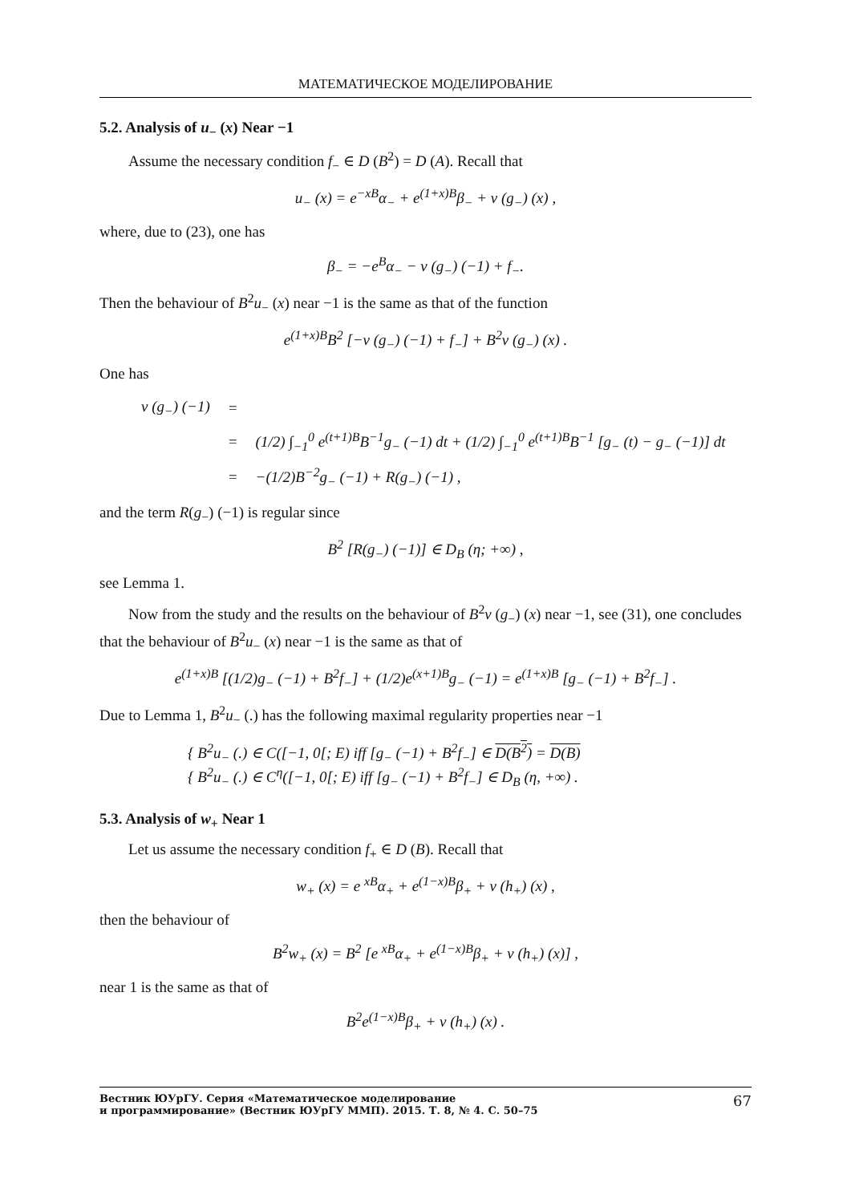МАТЕМАТИЧЕСКОЕ МОДЕЛИРОВАНИЕ
5.2. Analysis of u<sub>−</sub> (x) Near −1
Assume the necessary condition f<sub>−</sub> ∈ D (B<sup>2</sup>) = D (A). Recall that
u<sub>−</sub> (x) = e<sup>−xB</sup>α<sub>−</sub> + e<sup>(1+x)B</sup>β<sub>−</sub> + v (g<sub>−</sub>) (x) ,
where, due to (23), one has
β<sub>−</sub> = −e<sup>B</sup>α<sub>−</sub> − v (g<sub>−</sub>) (−1) + f<sub>−</sub>.
Then the behaviour of B<sup>2</sup>u<sub>−</sub> (x) near −1 is the same as that of the function
e<sup>(1+x)B</sup>B<sup>2</sup> [−v (g<sub>−</sub>) (−1) + f<sub>−</sub>] + B<sup>2</sup>v (g<sub>−</sub>) (x) .
One has
| v (g<sub>−</sub>) (−1) | = | |
| | = | (1/2) ∫<sub>−1</sub><sup>0</sup> e<sup>(t+1)B</sup>B<sup>−1</sup>g<sub>−</sub> (−1) dt + (1/2) ∫<sub>−1</sub><sup>0</sup> e<sup>(t+1)B</sup>B<sup>−1</sup> [g<sub>−</sub> (t) − g<sub>−</sub> (−1)] dt |
| | = | −(1/2)B<sup>−2</sup>g<sub>−</sub> (−1) + R(g<sub>−</sub>) (−1) , |
and the term R(g<sub>−</sub>) (−1) is regular since
B<sup>2</sup> [R(g<sub>−</sub>) (−1)] ∈ D<sub>B</sub> (η; +∞) ,
see Lemma 1.
Now from the study and the results on the behaviour of B<sup>2</sup>v (g<sub>−</sub>) (x) near −1, see (31), one concludes that the behaviour of B<sup>2</sup>u<sub>−</sub> (x) near −1 is the same as that of
e<sup>(1+x)B</sup> [(1/2)g<sub>−</sub> (−1) + B<sup>2</sup>f<sub>−</sub>] + (1/2)e<sup>(x+1)B</sup>g<sub>−</sub> (−1) = e<sup>(1+x)B</sup> [g<sub>−</sub> (−1) + B<sup>2</sup>f<sub>−</sub>] .
Due to Lemma 1, B<sup>2</sup>u<sub>−</sub> (.) has the following maximal regularity properties near −1
{ B<sup>2</sup>u<sub>−</sub> (.) ∈ C([−1, 0[; E) iff [g<sub>−</sub> (−1) + B<sup>2</sup>f<sub>−</sub>] ∈ D(B<sup>2</sup>) = D(B)
{ B<sup>2</sup>u<sub>−</sub> (.) ∈ C<sup>η</sup>([−1, 0[; E) iff [g<sub>−</sub> (−1) + B<sup>2</sup>f<sub>−</sub>] ∈ D<sub>B</sub> (η, +∞) .
5.3. Analysis of w<sub>+</sub> Near 1
Let us assume the necessary condition f<sub>+</sub> ∈ D (B). Recall that
w<sub>+</sub> (x) = e <sup>xB</sup>α<sub>+</sub> + e<sup>(1−x)B</sup>β<sub>+</sub> + v (h<sub>+</sub>) (x) ,
then the behaviour of
B<sup>2</sup>w<sub>+</sub> (x) = B<sup>2</sup> [e <sup>xB</sup>α<sub>+</sub> + e<sup>(1−x)B</sup>β<sub>+</sub> + v (h<sub>+</sub>) (x)] ,
near 1 is the same as that of
B<sup>2</sup>e<sup>(1−x)B</sup>β<sub>+</sub> + v (h<sub>+</sub>) (x) .
Вестник ЮУрГУ. Серия «Математическое моделирование
и программирование» (Вестник ЮУрГУ ММП). 2015. Т. 8, № 4. С. 50–75 67